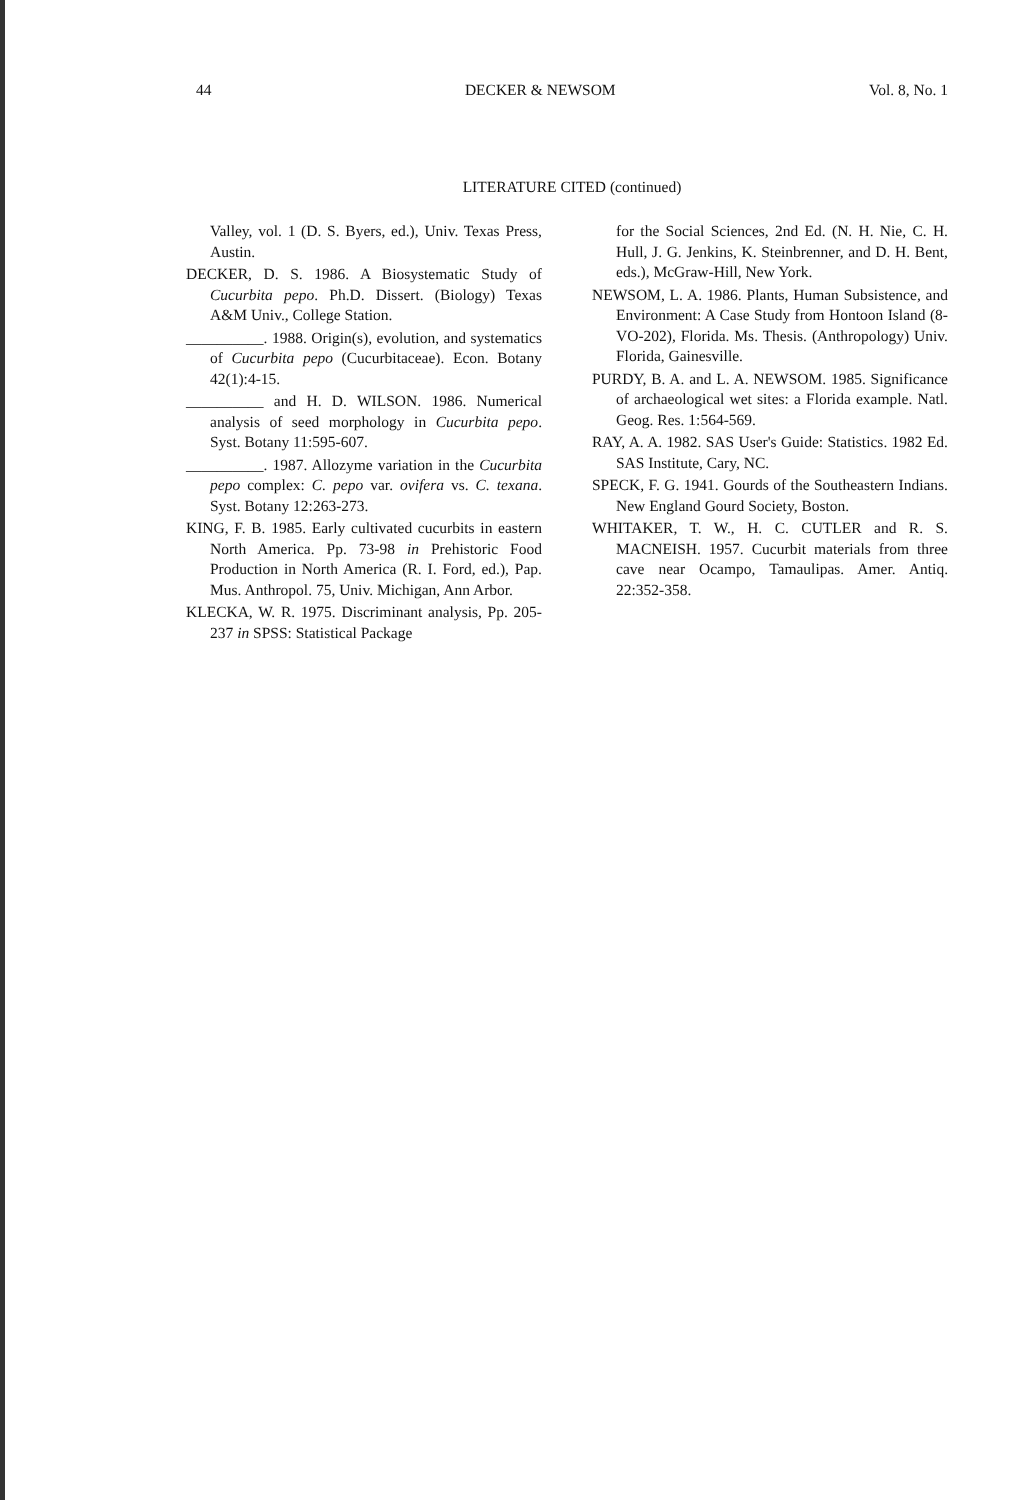44 DECKER & NEWSOM Vol. 8, No. 1
LITERATURE CITED (continued)
Valley, vol. 1 (D. S. Byers, ed.), Univ. Texas Press, Austin.
DECKER, D. S. 1986. A Biosystematic Study of Cucurbita pepo. Ph.D. Dissert. (Biology) Texas A&M Univ., College Station.
__________. 1988. Origin(s), evolution, and systematics of Cucurbita pepo (Cucurbitaceae). Econ. Botany 42(1):4-15.
__________ and H. D. WILSON. 1986. Numerical analysis of seed morphology in Cucurbita pepo. Syst. Botany 11:595-607.
__________. 1987. Allozyme variation in the Cucurbita pepo complex: C. pepo var. ovifera vs. C. texana. Syst. Botany 12:263-273.
KING, F. B. 1985. Early cultivated cucurbits in eastern North America. Pp. 73-98 in Prehistoric Food Production in North America (R. I. Ford, ed.), Pap. Mus. Anthropol. 75, Univ. Michigan, Ann Arbor.
KLECKA, W. R. 1975. Discriminant analysis, Pp. 205-237 in SPSS: Statistical Package
for the Social Sciences, 2nd Ed. (N. H. Nie, C. H. Hull, J. G. Jenkins, K. Steinbrenner, and D. H. Bent, eds.), McGraw-Hill, New York.
NEWSOM, L. A. 1986. Plants, Human Subsistence, and Environment: A Case Study from Hontoon Island (8-VO-202), Florida. Ms. Thesis. (Anthropology) Univ. Florida, Gainesville.
PURDY, B. A. and L. A. NEWSOM. 1985. Significance of archaeological wet sites: a Florida example. Natl. Geog. Res. 1:564-569.
RAY, A. A. 1982. SAS User's Guide: Statistics. 1982 Ed. SAS Institute, Cary, NC.
SPECK, F. G. 1941. Gourds of the Southeastern Indians. New England Gourd Society, Boston.
WHITAKER, T. W., H. C. CUTLER and R. S. MACNEISH. 1957. Cucurbit materials from three cave near Ocampo, Tamaulipas. Amer. Antiq. 22:352-358.